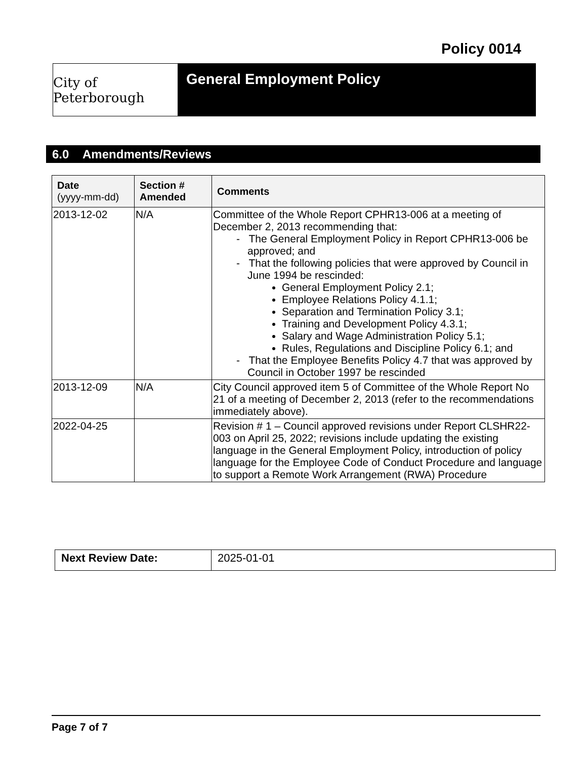Policy 0014
City of Peterborough
General Employment Policy
6.0 Amendments/Reviews
| Date (yyyy-mm-dd) | Section # Amended | Comments |
| --- | --- | --- |
| 2013-12-02 | N/A | Committee of the Whole Report CPHR13-006 at a meeting of December 2, 2013 recommending that: - The General Employment Policy in Report CPHR13-006 be approved; and - That the following policies that were approved by Council in June 1994 be rescinded: General Employment Policy 2.1; Employee Relations Policy 4.1.1; Separation and Termination Policy 3.1; Training and Development Policy 4.3.1; Salary and Wage Administration Policy 5.1; Rules, Regulations and Discipline Policy 6.1; and - That the Employee Benefits Policy 4.7 that was approved by Council in October 1997 be rescinded |
| 2013-12-09 | N/A | City Council approved item 5 of Committee of the Whole Report No 21 of a meeting of December 2, 2013 (refer to the recommendations immediately above). |
| 2022-04-25 | | Revision # 1 – Council approved revisions under Report CLSHR22-003 on April 25, 2022; revisions include updating the existing language in the General Employment Policy, introduction of policy language for the Employee Code of Conduct Procedure and language to support a Remote Work Arrangement (RWA) Procedure |
| Next Review Date: | 2025-01-01 |
Page 7 of 7